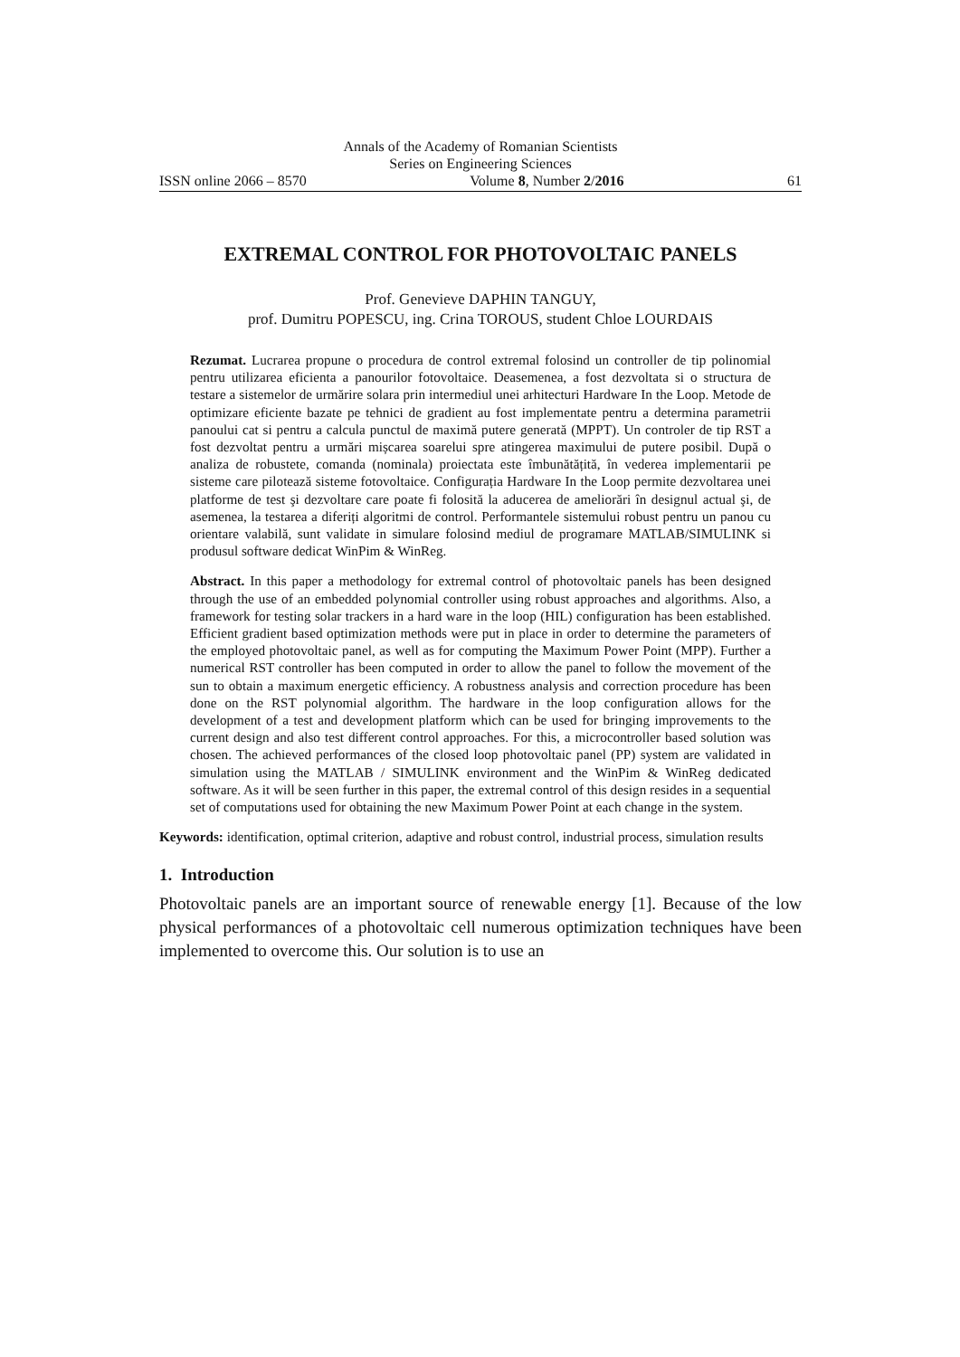Annals of the Academy of Romanian Scientists
Series on Engineering Sciences
ISSN online 2066 – 8570 Volume 8, Number 2/2016 61
EXTREMAL CONTROL FOR PHOTOVOLTAIC PANELS
Prof. Genevieve DAPHIN TANGUY,
prof. Dumitru POPESCU, ing. Crina TOROUS, student Chloe LOURDAIS
Rezumat. Lucrarea propune o procedura de control extremal folosind un controller de tip polinomial pentru utilizarea eficienta a panourilor fotovoltaice. Deasemenea, a fost dezvoltata si o structura de testare a sistemelor de urmărire solara prin intermediul unei arhitecturi Hardware In the Loop. Metode de optimizare eficiente bazate pe tehnici de gradient au fost implementate pentru a determina parametrii panoului cat si pentru a calcula punctul de maximă putere generată (MPPT). Un controler de tip RST a fost dezvoltat pentru a urmări mișcarea soarelui spre atingerea maximului de putere posibil. După o analiza de robustete, comanda (nominala) proiectata este îmbunătățită, în vederea implementarii pe sisteme care pilotează sisteme fotovoltaice. Configurația Hardware In the Loop permite dezvoltarea unei platforme de test şi dezvoltare care poate fi folosită la aducerea de ameliorări în designul actual şi, de asemenea, la testarea a diferiți algoritmi de control. Performantele sistemului robust pentru un panou cu orientare valabilă, sunt validate in simulare folosind mediul de programare MATLAB/SIMULINK si produsul software dedicat WinPim & WinReg.
Abstract. In this paper a methodology for extremal control of photovoltaic panels has been designed through the use of an embedded polynomial controller using robust approaches and algorithms. Also, a framework for testing solar trackers in a hard ware in the loop (HIL) configuration has been established. Efficient gradient based optimization methods were put in place in order to determine the parameters of the employed photovoltaic panel, as well as for computing the Maximum Power Point (MPP). Further a numerical RST controller has been computed in order to allow the panel to follow the movement of the sun to obtain a maximum energetic efficiency. A robustness analysis and correction procedure has been done on the RST polynomial algorithm. The hardware in the loop configuration allows for the development of a test and development platform which can be used for bringing improvements to the current design and also test different control approaches. For this, a microcontroller based solution was chosen. The achieved performances of the closed loop photovoltaic panel (PP) system are validated in simulation using the MATLAB / SIMULINK environment and the WinPim & WinReg dedicated software. As it will be seen further in this paper, the extremal control of this design resides in a sequential set of computations used for obtaining the new Maximum Power Point at each change in the system.
Keywords: identification, optimal criterion, adaptive and robust control, industrial process, simulation results
1. Introduction
Photovoltaic panels are an important source of renewable energy [1]. Because of the low physical performances of a photovoltaic cell numerous optimization techniques have been implemented to overcome this. Our solution is to use an